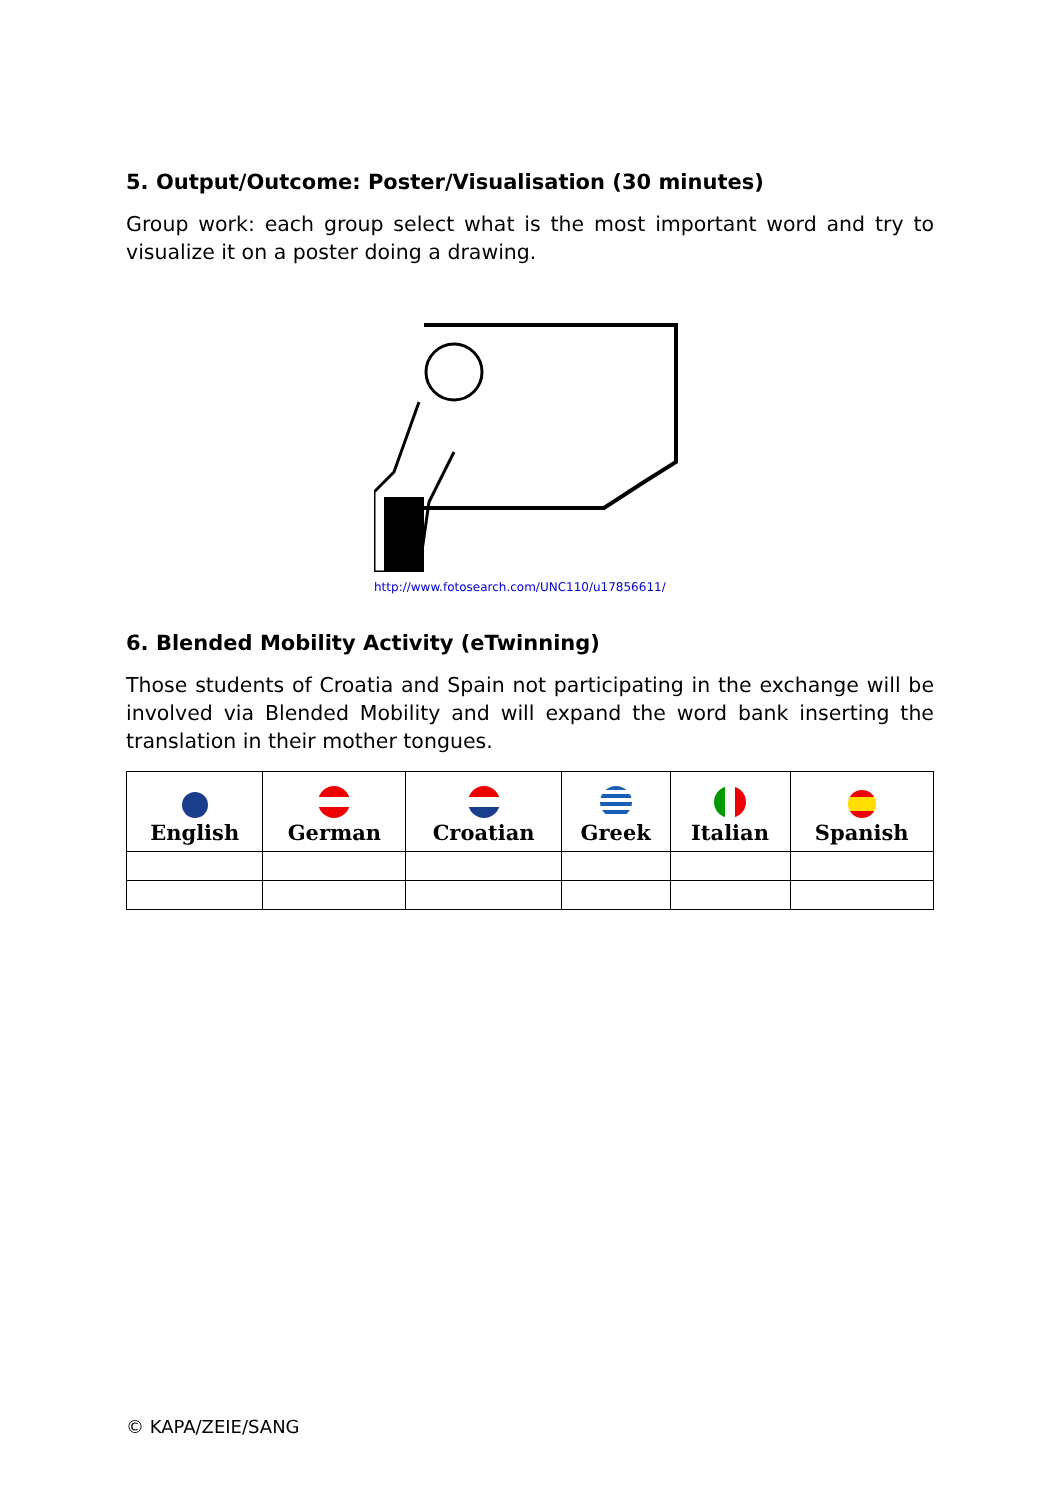5. Output/Outcome: Poster/Visualisation (30 minutes)
Group work: each group select what is the most important word and try to visualize it on a poster doing a drawing.
http://www.fotosearch.com/UNC110/u17856611/
6. Blended Mobility Activity (eTwinning)
Those students of Croatia and Spain not participating in the exchange will be involved via Blended Mobility and will expand the word bank inserting the translation in their mother tongues.
| English | German | Croatian | Greek | Italian | Spanish |
| --- | --- | --- | --- | --- | --- |
© KAPA/ZEIE/SANG